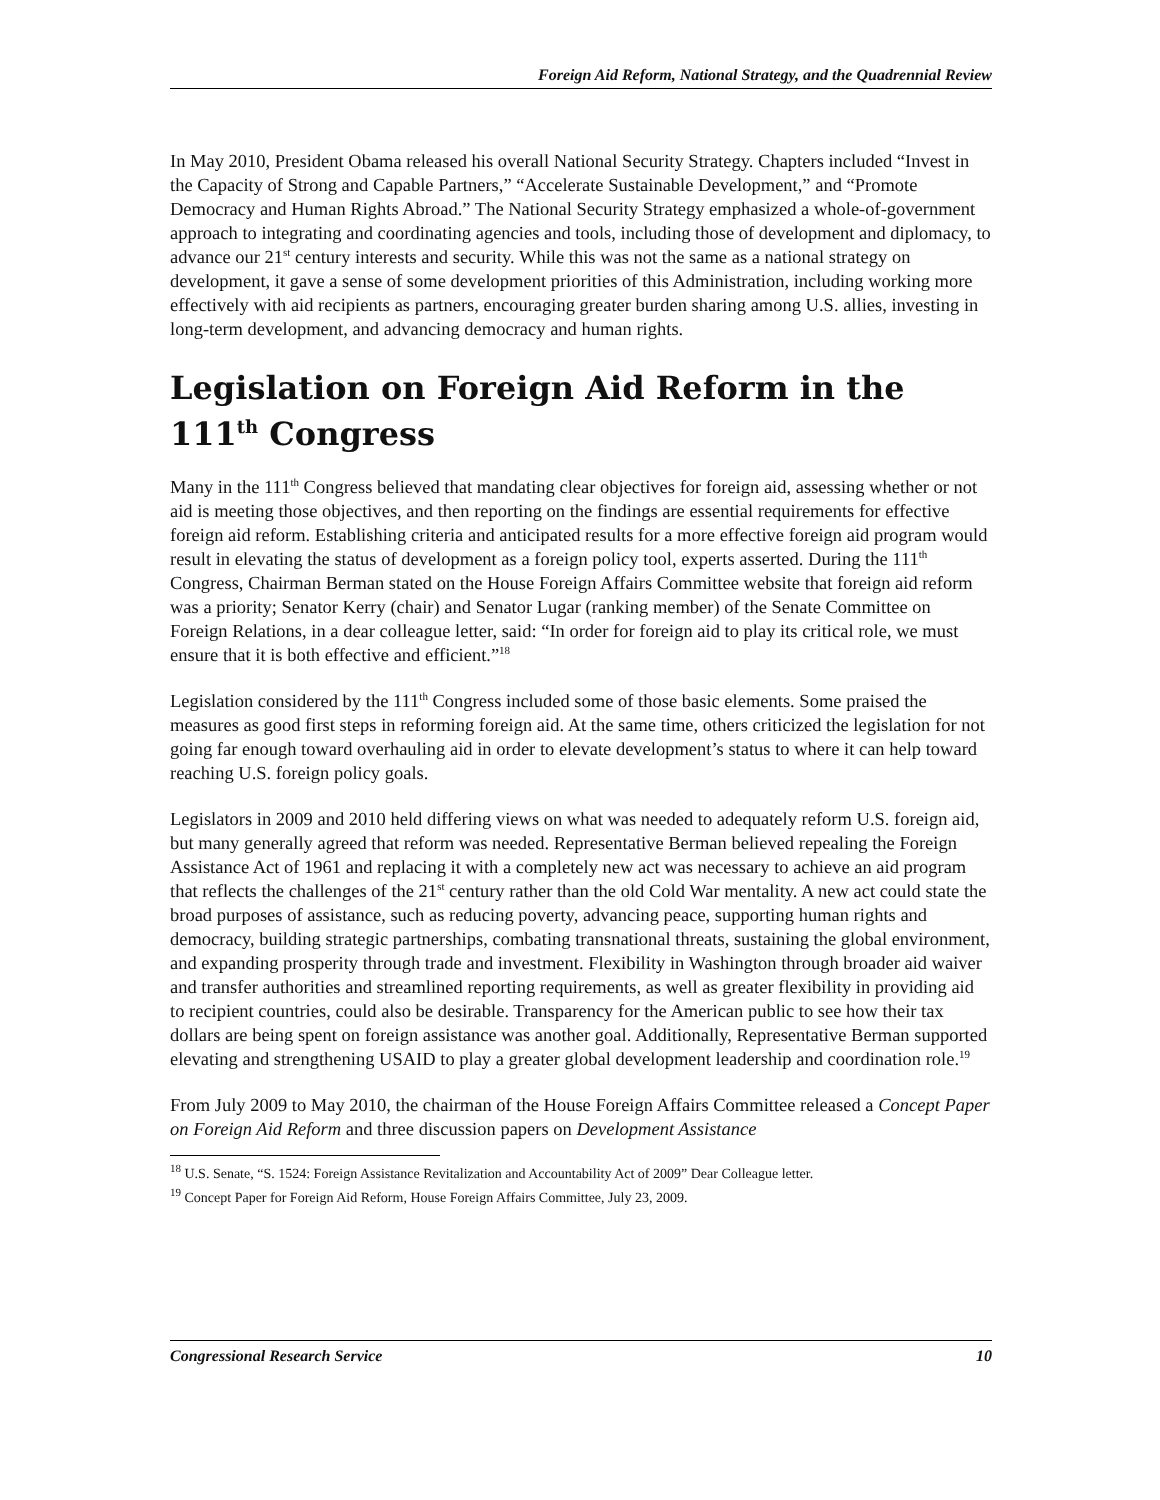Foreign Aid Reform, National Strategy, and the Quadrennial Review
In May 2010, President Obama released his overall National Security Strategy. Chapters included “Invest in the Capacity of Strong and Capable Partners,” “Accelerate Sustainable Development,” and “Promote Democracy and Human Rights Abroad.” The National Security Strategy emphasized a whole-of-government approach to integrating and coordinating agencies and tools, including those of development and diplomacy, to advance our 21<sup>st</sup> century interests and security. While this was not the same as a national strategy on development, it gave a sense of some development priorities of this Administration, including working more effectively with aid recipients as partners, encouraging greater burden sharing among U.S. allies, investing in long-term development, and advancing democracy and human rights.
Legislation on Foreign Aid Reform in the 111<sup>th</sup> Congress
Many in the 111<sup>th</sup> Congress believed that mandating clear objectives for foreign aid, assessing whether or not aid is meeting those objectives, and then reporting on the findings are essential requirements for effective foreign aid reform. Establishing criteria and anticipated results for a more effective foreign aid program would result in elevating the status of development as a foreign policy tool, experts asserted. During the 111<sup>th</sup> Congress, Chairman Berman stated on the House Foreign Affairs Committee website that foreign aid reform was a priority; Senator Kerry (chair) and Senator Lugar (ranking member) of the Senate Committee on Foreign Relations, in a dear colleague letter, said: “In order for foreign aid to play its critical role, we must ensure that it is both effective and efficient.”<sup>18</sup>
Legislation considered by the 111<sup>th</sup> Congress included some of those basic elements. Some praised the measures as good first steps in reforming foreign aid. At the same time, others criticized the legislation for not going far enough toward overhauling aid in order to elevate development’s status to where it can help toward reaching U.S. foreign policy goals.
Legislators in 2009 and 2010 held differing views on what was needed to adequately reform U.S. foreign aid, but many generally agreed that reform was needed. Representative Berman believed repealing the Foreign Assistance Act of 1961 and replacing it with a completely new act was necessary to achieve an aid program that reflects the challenges of the 21<sup>st</sup> century rather than the old Cold War mentality. A new act could state the broad purposes of assistance, such as reducing poverty, advancing peace, supporting human rights and democracy, building strategic partnerships, combating transnational threats, sustaining the global environment, and expanding prosperity through trade and investment. Flexibility in Washington through broader aid waiver and transfer authorities and streamlined reporting requirements, as well as greater flexibility in providing aid to recipient countries, could also be desirable. Transparency for the American public to see how their tax dollars are being spent on foreign assistance was another goal. Additionally, Representative Berman supported elevating and strengthening USAID to play a greater global development leadership and coordination role.<sup>19</sup>
From July 2009 to May 2010, the chairman of the House Foreign Affairs Committee released a Concept Paper on Foreign Aid Reform and three discussion papers on Development Assistance
<sup>18</sup> U.S. Senate, “S. 1524: Foreign Assistance Revitalization and Accountability Act of 2009” Dear Colleague letter.
<sup>19</sup> Concept Paper for Foreign Aid Reform, House Foreign Affairs Committee, July 23, 2009.
Congressional Research Service 10